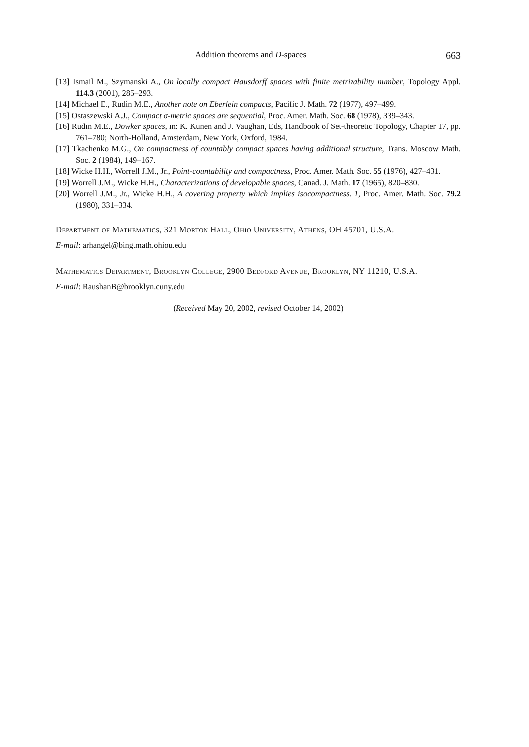Addition theorems and D-spaces 663
[13] Ismail M., Szymanski A., On locally compact Hausdorff spaces with finite metrizability number, Topology Appl. 114.3 (2001), 285–293.
[14] Michael E., Rudin M.E., Another note on Eberlein compacts, Pacific J. Math. 72 (1977), 497–499.
[15] Ostaszewski A.J., Compact σ-metric spaces are sequential, Proc. Amer. Math. Soc. 68 (1978), 339–343.
[16] Rudin M.E., Dowker spaces, in: K. Kunen and J. Vaughan, Eds, Handbook of Set-theoretic Topology, Chapter 17, pp. 761–780; North-Holland, Amsterdam, New York, Oxford, 1984.
[17] Tkachenko M.G., On compactness of countably compact spaces having additional structure, Trans. Moscow Math. Soc. 2 (1984), 149–167.
[18] Wicke H.H., Worrell J.M., Jr., Point-countability and compactness, Proc. Amer. Math. Soc. 55 (1976), 427–431.
[19] Worrell J.M., Wicke H.H., Characterizations of developable spaces, Canad. J. Math. 17 (1965), 820–830.
[20] Worrell J.M., Jr., Wicke H.H., A covering property which implies isocompactness. 1, Proc. Amer. Math. Soc. 79.2 (1980), 331–334.
Department of Mathematics, 321 Morton Hall, Ohio University, Athens, OH 45701, U.S.A.
E-mail: arhangel@bing.math.ohiou.edu
Mathematics Department, Brooklyn College, 2900 Bedford Avenue, Brooklyn, NY 11210, U.S.A.
E-mail: RaushanB@brooklyn.cuny.edu
(Received May 20, 2002, revised October 14, 2002)